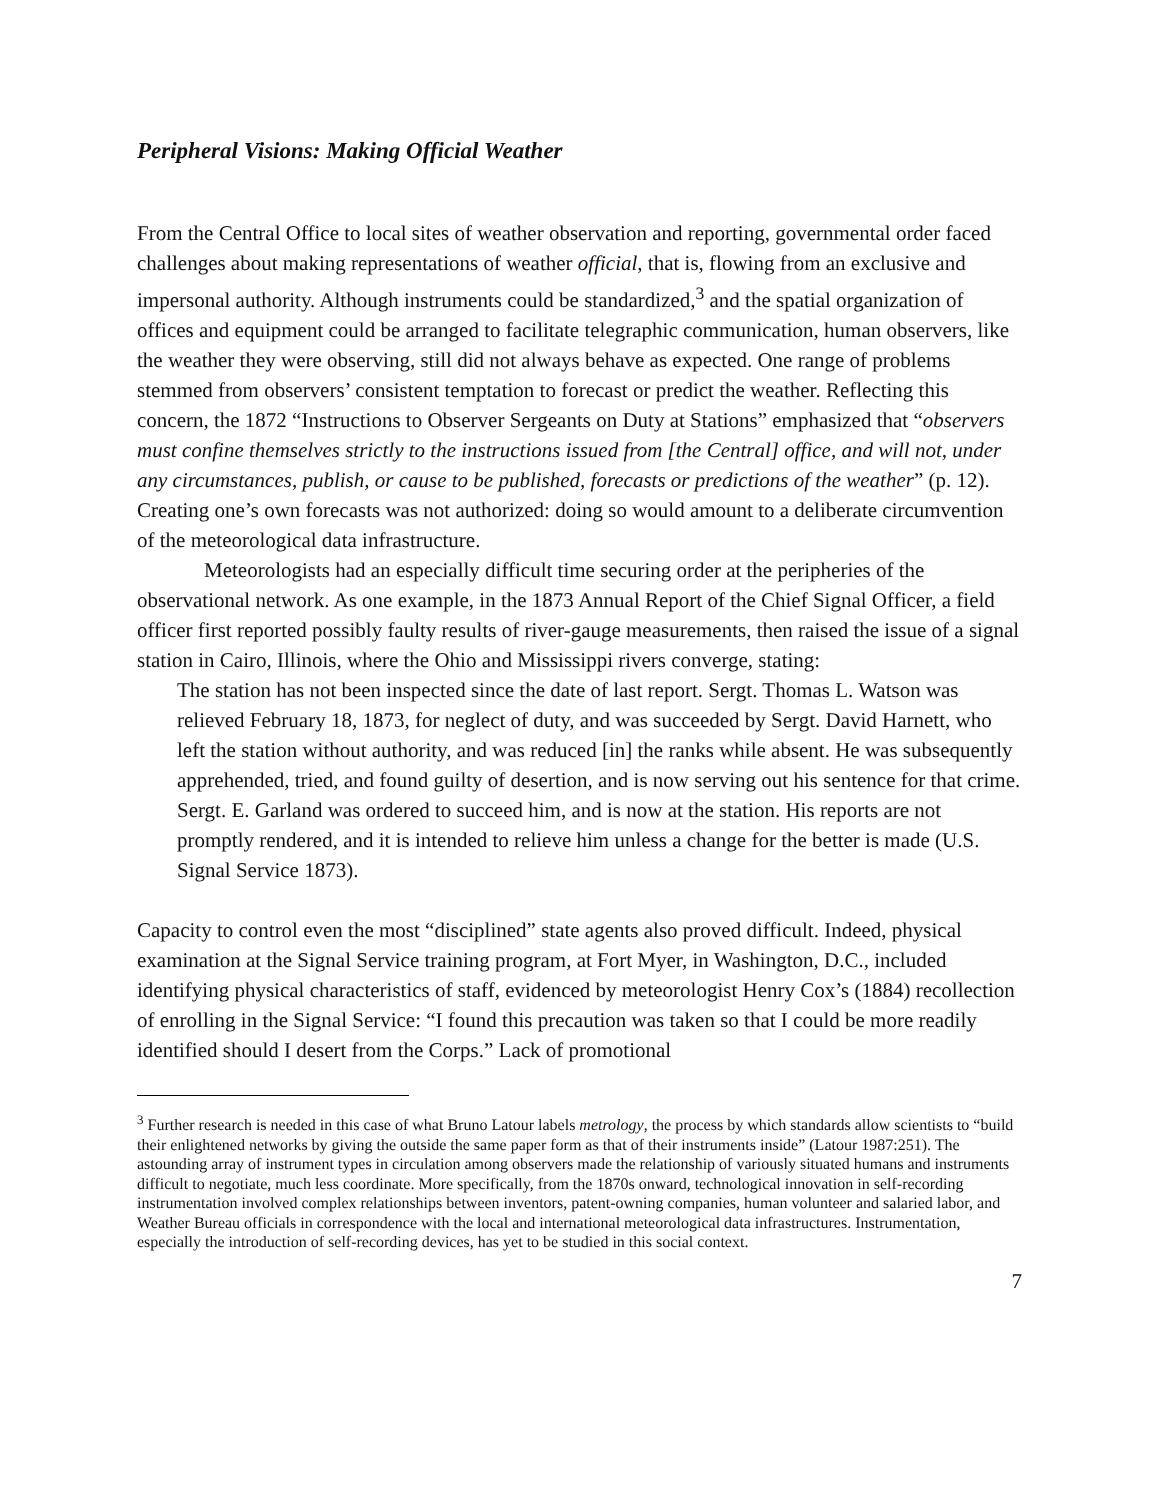Peripheral Visions: Making Official Weather
From the Central Office to local sites of weather observation and reporting, governmental order faced challenges about making representations of weather official, that is, flowing from an exclusive and impersonal authority. Although instruments could be standardized,<sup>3</sup> and the spatial organization of offices and equipment could be arranged to facilitate telegraphic communication, human observers, like the weather they were observing, still did not always behave as expected. One range of problems stemmed from observers’ consistent temptation to forecast or predict the weather. Reflecting this concern, the 1872 “Instructions to Observer Sergeants on Duty at Stations” emphasized that “observers must confine themselves strictly to the instructions issued from [the Central] office, and will not, under any circumstances, publish, or cause to be published, forecasts or predictions of the weather” (p. 12). Creating one’s own forecasts was not authorized: doing so would amount to a deliberate circumvention of the meteorological data infrastructure.
Meteorologists had an especially difficult time securing order at the peripheries of the observational network. As one example, in the 1873 Annual Report of the Chief Signal Officer, a field officer first reported possibly faulty results of river-gauge measurements, then raised the issue of a signal station in Cairo, Illinois, where the Ohio and Mississippi rivers converge, stating:
The station has not been inspected since the date of last report. Sergt. Thomas L. Watson was relieved February 18, 1873, for neglect of duty, and was succeeded by Sergt. David Harnett, who left the station without authority, and was reduced [in] the ranks while absent. He was subsequently apprehended, tried, and found guilty of desertion, and is now serving out his sentence for that crime. Sergt. E. Garland was ordered to succeed him, and is now at the station. His reports are not promptly rendered, and it is intended to relieve him unless a change for the better is made (U.S. Signal Service 1873).
Capacity to control even the most “disciplined” state agents also proved difficult. Indeed, physical examination at the Signal Service training program, at Fort Myer, in Washington, D.C., included identifying physical characteristics of staff, evidenced by meteorologist Henry Cox’s (1884) recollection of enrolling in the Signal Service: “I found this precaution was taken so that I could be more readily identified should I desert from the Corps.” Lack of promotional
<sup>3</sup> Further research is needed in this case of what Bruno Latour labels metrology, the process by which standards allow scientists to “build their enlightened networks by giving the outside the same paper form as that of their instruments inside” (Latour 1987:251). The astounding array of instrument types in circulation among observers made the relationship of variously situated humans and instruments difficult to negotiate, much less coordinate. More specifically, from the 1870s onward, technological innovation in self-recording instrumentation involved complex relationships between inventors, patent-owning companies, human volunteer and salaried labor, and Weather Bureau officials in correspondence with the local and international meteorological data infrastructures. Instrumentation, especially the introduction of self-recording devices, has yet to be studied in this social context.
7